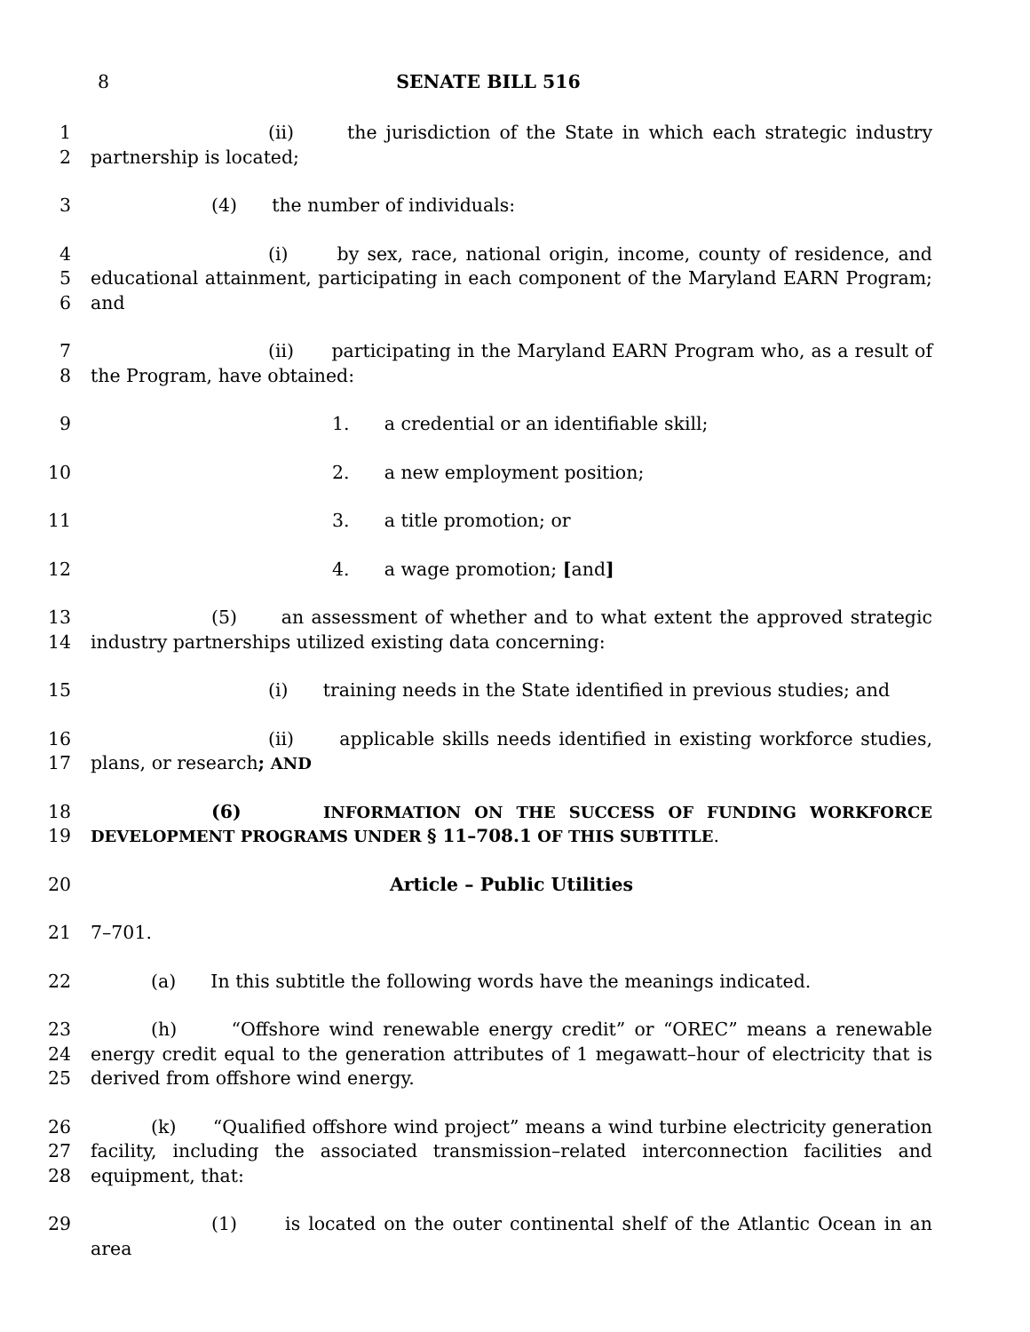8 SENATE BILL 516
1
2
(ii) the jurisdiction of the State in which each strategic industry partnership is located;
3 (4) the number of individuals:
4
5
6
(i) by sex, race, national origin, income, county of residence, and educational attainment, participating in each component of the Maryland EARN Program; and
7
8
(ii) participating in the Maryland EARN Program who, as a result of the Program, have obtained:
9 1. a credential or an identifiable skill;
10 2. a new employment position;
11 3. a title promotion; or
12 4. a wage promotion; [and]
13
14
(5) an assessment of whether and to what extent the approved strategic industry partnerships utilized existing data concerning:
15 (i) training needs in the State identified in previous studies; and
16
17
(ii) applicable skills needs identified in existing workforce studies, plans, or research; AND
18
19
(6) INFORMATION ON THE SUCCESS OF FUNDING WORKFORCE DEVELOPMENT PROGRAMS UNDER § 11–708.1 OF THIS SUBTITLE.
20 Article – Public Utilities
21 7–701.
22 (a) In this subtitle the following words have the meanings indicated.
23
24
25
(h) “Offshore wind renewable energy credit” or “OREC” means a renewable energy credit equal to the generation attributes of 1 megawatt–hour of electricity that is derived from offshore wind energy.
26
27
28
(k) “Qualified offshore wind project” means a wind turbine electricity generation facility, including the associated transmission–related interconnection facilities and equipment, that:
29 (1) is located on the outer continental shelf of the Atlantic Ocean in an area